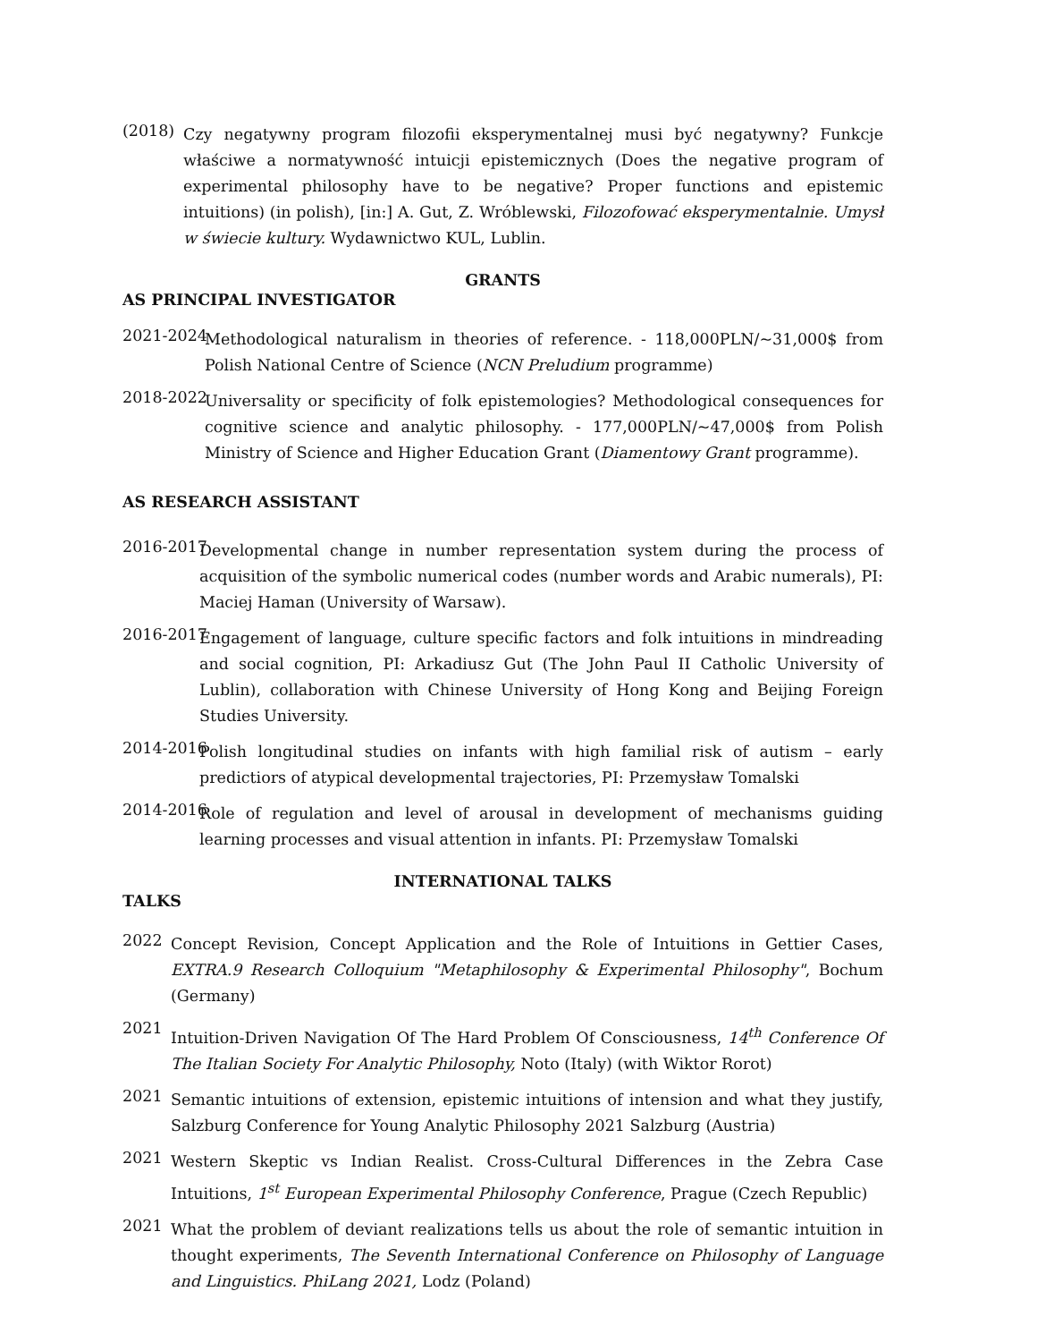(2018) Czy negatywny program filozofii eksperymentalnej musi być negatywny? Funkcje właściwe a normatywność intuicji epistemicznych (Does the negative program of experimental philosophy have to be negative? Proper functions and epistemic intuitions) (in polish), [in:] A. Gut, Z. Wróblewski, Filozofować eksperymentalnie. Umysł w świecie kultury. Wydawnictwo KUL, Lublin.
GRANTS
AS PRINCIPAL INVESTIGATOR
2021-2024 Methodological naturalism in theories of reference. - 118,000PLN/~31,000$ from Polish National Centre of Science (NCN Preludium programme)
2018-2022 Universality or specificity of folk epistemologies? Methodological consequences for cognitive science and analytic philosophy. - 177,000PLN/~47,000$ from Polish Ministry of Science and Higher Education Grant (Diamentowy Grant programme).
AS RESEARCH ASSISTANT
2016-2017 Developmental change in number representation system during the process of acquisition of the symbolic numerical codes (number words and Arabic numerals), PI: Maciej Haman (University of Warsaw).
2016-2017 Engagement of language, culture specific factors and folk intuitions in mindreading and social cognition, PI: Arkadiusz Gut (The John Paul II Catholic University of Lublin), collaboration with Chinese University of Hong Kong and Beijing Foreign Studies University.
2014-2016 Polish longitudinal studies on infants with high familial risk of autism – early predictiors of atypical developmental trajectories, PI: Przemysław Tomalski
2014-2016 Role of regulation and level of arousal in development of mechanisms guiding learning processes and visual attention in infants. PI: Przemysław Tomalski
INTERNATIONAL TALKS
TALKS
2022 Concept Revision, Concept Application and the Role of Intuitions in Gettier Cases, EXTRA.9 Research Colloquium "Metaphilosophy & Experimental Philosophy", Bochum (Germany)
2021 Intuition-Driven Navigation Of The Hard Problem Of Consciousness, 14<sup>th</sup> Conference Of The Italian Society For Analytic Philosophy, Noto (Italy) (with Wiktor Rorot)
2021 Semantic intuitions of extension, epistemic intuitions of intension and what they justify, Salzburg Conference for Young Analytic Philosophy 2021 Salzburg (Austria)
2021 Western Skeptic vs Indian Realist. Cross-Cultural Differences in the Zebra Case Intuitions, 1<sup>st</sup> European Experimental Philosophy Conference, Prague (Czech Republic)
2021 What the problem of deviant realizations tells us about the role of semantic intuition in thought experiments, The Seventh International Conference on Philosophy of Language and Linguistics. PhiLang 2021, Lodz (Poland)